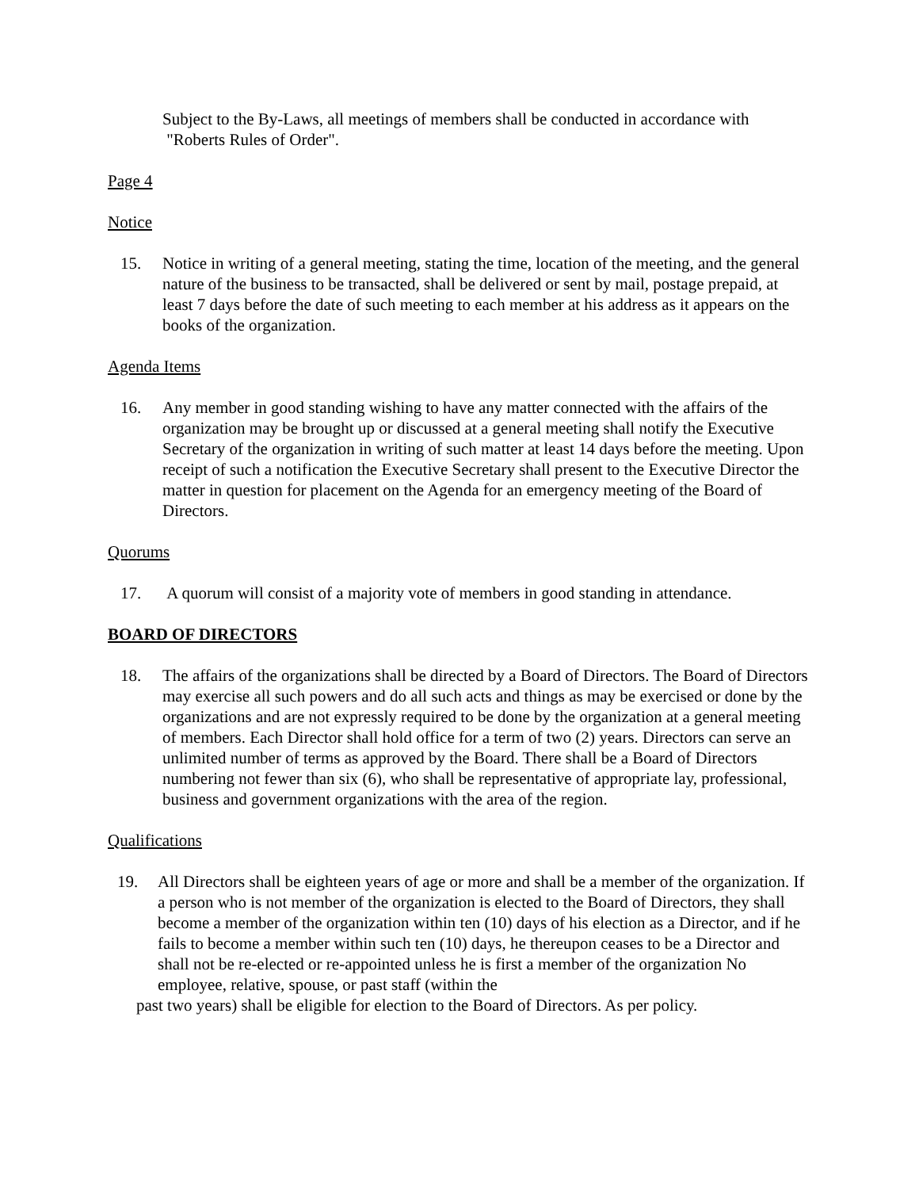Subject to the By-Laws, all meetings of members shall be conducted in accordance with
"Roberts Rules of Order".
Page 4
Notice
15. Notice in writing of a general meeting, stating the time, location of the meeting, and the general nature of the business to be transacted, shall be delivered or sent by mail, postage prepaid, at least 7 days before the date of such meeting to each member at his address as it appears on the books of the organization.
Agenda Items
16. Any member in good standing wishing to have any matter connected with the affairs of the organization may be brought up or discussed at a general meeting shall notify the Executive Secretary of the organization in writing of such matter at least 14 days before the meeting. Upon receipt of such a notification the Executive Secretary shall present to the Executive Director the matter in question for placement on the Agenda for an emergency meeting of the Board of Directors.
Quorums
17. A quorum will consist of a majority vote of members in good standing in attendance.
BOARD OF DIRECTORS
18. The affairs of the organizations shall be directed by a Board of Directors. The Board of Directors may exercise all such powers and do all such acts and things as may be exercised or done by the organizations and are not expressly required to be done by the organization at a general meeting of members. Each Director shall hold office for a term of two (2) years. Directors can serve an unlimited number of terms as approved by the Board. There shall be a Board of Directors numbering not fewer than six (6), who shall be representative of appropriate lay, professional, business and government organizations with the area of the region.
Qualifications
19. All Directors shall be eighteen years of age or more and shall be a member of the organization. If a person who is not member of the organization is elected to the Board of Directors, they shall become a member of the organization within ten (10) days of his election as a Director, and if he fails to become a member within such ten (10) days, he thereupon ceases to be a Director and shall not be re-elected or re-appointed unless he is first a member of the organization No employee, relative, spouse, or past staff (within the
past two years) shall be eligible for election to the Board of Directors. As per policy.